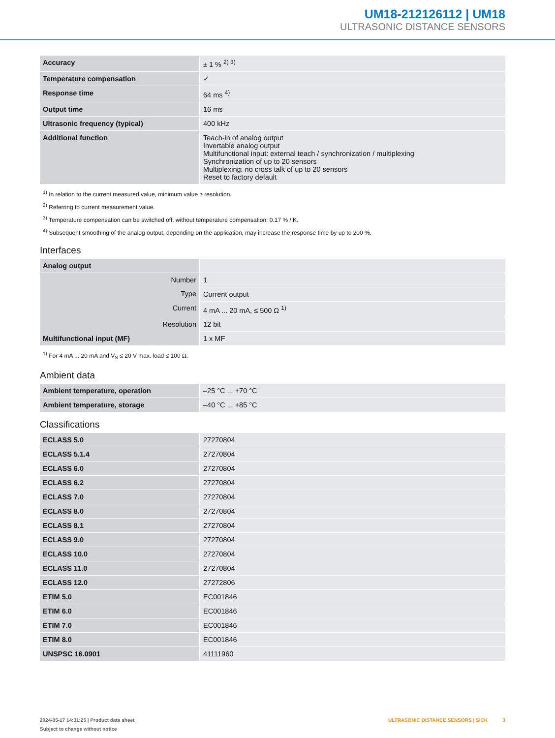UM18-212126112 | UM18
ULTRASONIC DISTANCE SENSORS
| Accuracy | ± 1 % <sup>2) 3)</sup> |
| Temperature compensation | ✓ |
| Response time | 64 ms <sup>4)</sup> |
| Output time | 16 ms |
| Ultrasonic frequency (typical) | 400 kHz |
| Additional function | Teach-in of analog output Invertable analog output Multifunctional input: external teach / synchronization / multiplexing Synchronization of up to 20 sensors Multiplexing: no cross talk of up to 20 sensors Reset to factory default |
<sup>1)</sup> In relation to the current measured value, minimum value ≥ resolution.
<sup>2)</sup> Referring to current measurement value.
<sup>3)</sup> Temperature compensation can be switched off, without temperature compensation: 0.17 % / K.
<sup>4)</sup> Subsequent smoothing of the analog output, depending on the application, may increase the response time by up to 200 %.
Interfaces
| Analog output | |
| Number | 1 |
| Type | Current output |
| Current | 4 mA ... 20 mA, ≤ 500 Ω <sup>1)</sup> |
| Resolution | 12 bit |
| Multifunctional input (MF) | 1 x MF |
<sup>1)</sup> For 4 mA ... 20 mA and V<sub>S</sub> ≤ 20 V max. load ≤ 100 Ω.
Ambient data
| Ambient temperature, operation | –25 °C ... +70 °C |
| Ambient temperature, storage | –40 °C ... +85 °C |
Classifications
| ECLASS 5.0 | 27270804 |
| ECLASS 5.1.4 | 27270804 |
| ECLASS 6.0 | 27270804 |
| ECLASS 6.2 | 27270804 |
| ECLASS 7.0 | 27270804 |
| ECLASS 8.0 | 27270804 |
| ECLASS 8.1 | 27270804 |
| ECLASS 9.0 | 27270804 |
| ECLASS 10.0 | 27270804 |
| ECLASS 11.0 | 27270804 |
| ECLASS 12.0 | 27272806 |
| ETIM 5.0 | EC001846 |
| ETIM 6.0 | EC001846 |
| ETIM 7.0 | EC001846 |
| ETIM 8.0 | EC001846 |
| UNSPSC 16.0901 | 41111960 |
2024-05-17 14:31:25 | Product data sheet
Subject to change without notice
ULTRASONIC DISTANCE SENSORS | SICK 3